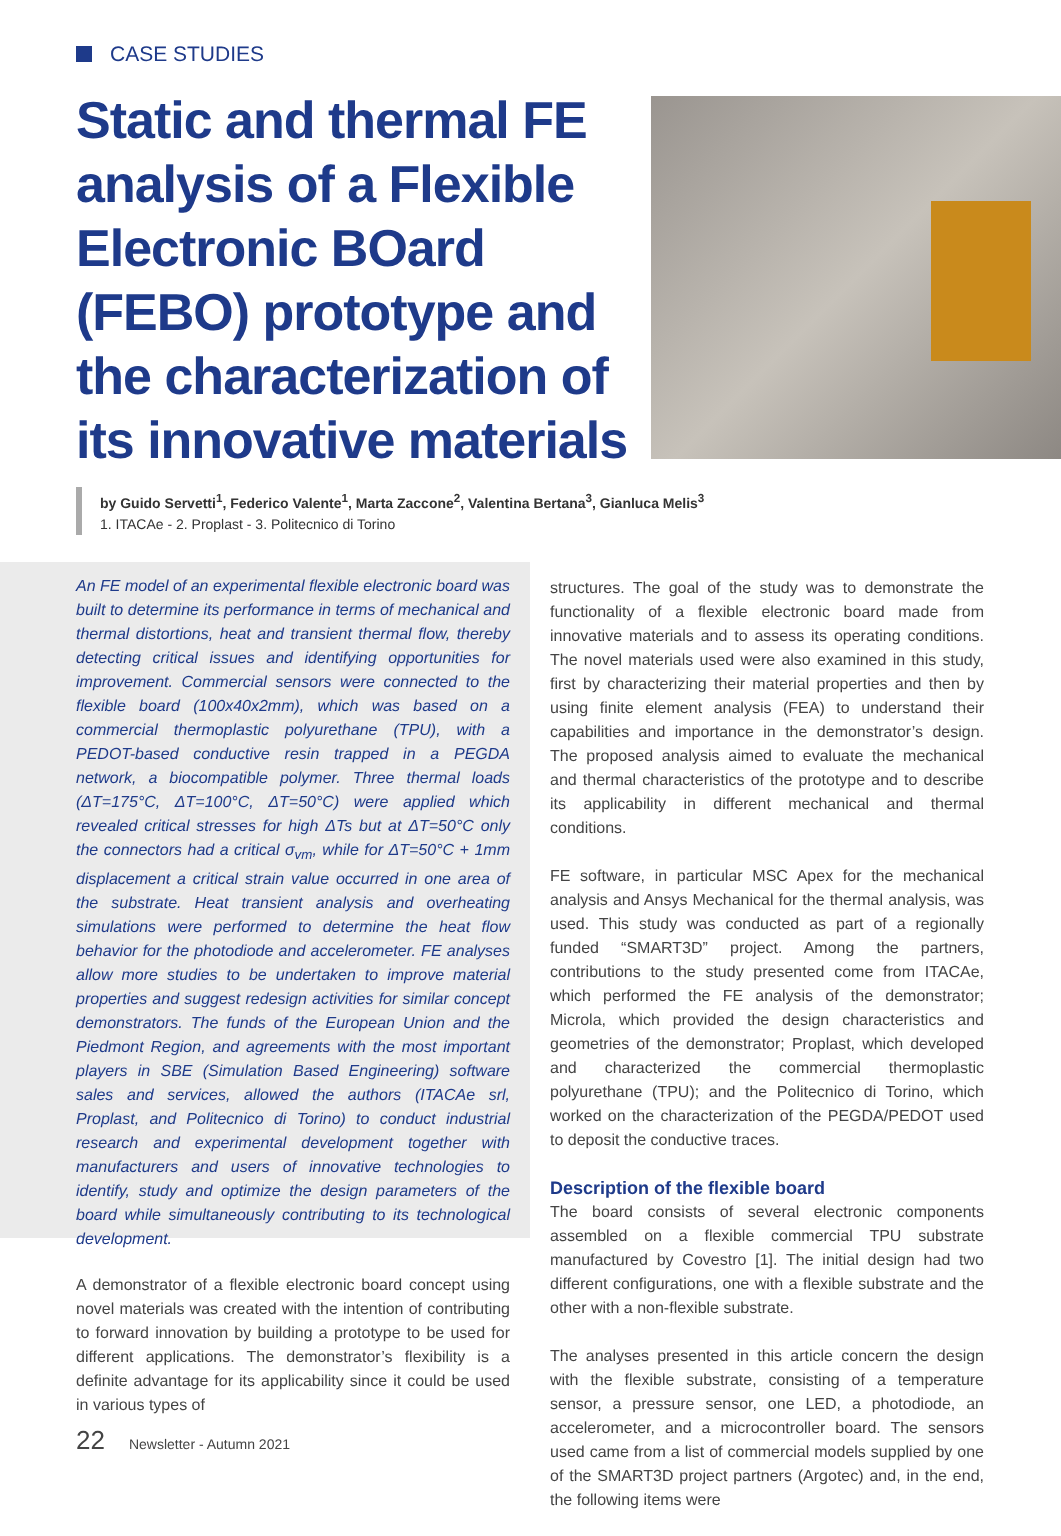CASE STUDIES
Static and thermal FE analysis of a Flexible Electronic BOard (FEBO) prototype and the characterization of its innovative materials
by Guido Servetti<sup>1</sup>, Federico Valente<sup>1</sup>, Marta Zaccone<sup>2</sup>, Valentina Bertana<sup>3</sup>, Gianluca Melis<sup>3</sup>
1. ITACAe - 2. Proplast - 3. Politecnico di Torino
An FE model of an experimental flexible electronic board was built to determine its performance in terms of mechanical and thermal distortions, heat and transient thermal flow, thereby detecting critical issues and identifying opportunities for improvement. Commercial sensors were connected to the flexible board (100x40x2mm), which was based on a commercial thermoplastic polyurethane (TPU), with a PEDOT-based conductive resin trapped in a PEGDA network, a biocompatible polymer. Three thermal loads (ΔT=175°C, ΔT=100°C, ΔT=50°C) were applied which revealed critical stresses for high ΔTs but at ΔT=50°C only the connectors had a critical σ<sub>vm</sub>, while for ΔT=50°C + 1mm displacement a critical strain value occurred in one area of the substrate. Heat transient analysis and overheating simulations were performed to determine the heat flow behavior for the photodiode and accelerometer. FE analyses allow more studies to be undertaken to improve material properties and suggest redesign activities for similar concept demonstrators. The funds of the European Union and the Piedmont Region, and agreements with the most important players in SBE (Simulation Based Engineering) software sales and services, allowed the authors (ITACAe srl, Proplast, and Politecnico di Torino) to conduct industrial research and experimental development together with manufacturers and users of innovative technologies to identify, study and optimize the design parameters of the board while simultaneously contributing to its technological development.
A demonstrator of a flexible electronic board concept using novel materials was created with the intention of contributing to forward innovation by building a prototype to be used for different applications. The demonstrator’s flexibility is a definite advantage for its applicability since it could be used in various types of
structures. The goal of the study was to demonstrate the functionality of a flexible electronic board made from innovative materials and to assess its operating conditions. The novel materials used were also examined in this study, first by characterizing their material properties and then by using finite element analysis (FEA) to understand their capabilities and importance in the demonstrator’s design. The proposed analysis aimed to evaluate the mechanical and thermal characteristics of the prototype and to describe its applicability in different mechanical and thermal conditions.
FE software, in particular MSC Apex for the mechanical analysis and Ansys Mechanical for the thermal analysis, was used. This study was conducted as part of a regionally funded “SMART3D” project. Among the partners, contributions to the study presented come from ITACAe, which performed the FE analysis of the demonstrator; Microla, which provided the design characteristics and geometries of the demonstrator; Proplast, which developed and characterized the commercial thermoplastic polyurethane (TPU); and the Politecnico di Torino, which worked on the characterization of the PEGDA/PEDOT used to deposit the conductive traces.
Description of the flexible board
The board consists of several electronic components assembled on a flexible commercial TPU substrate manufactured by Covestro [1]. The initial design had two different configurations, one with a flexible substrate and the other with a non-flexible substrate.
The analyses presented in this article concern the design with the flexible substrate, consisting of a temperature sensor, a pressure sensor, one LED, a photodiode, an accelerometer, and a microcontroller board. The sensors used came from a list of commercial models supplied by one of the SMART3D project partners (Argotec) and, in the end, the following items were
22 Newsletter - Autumn 2021